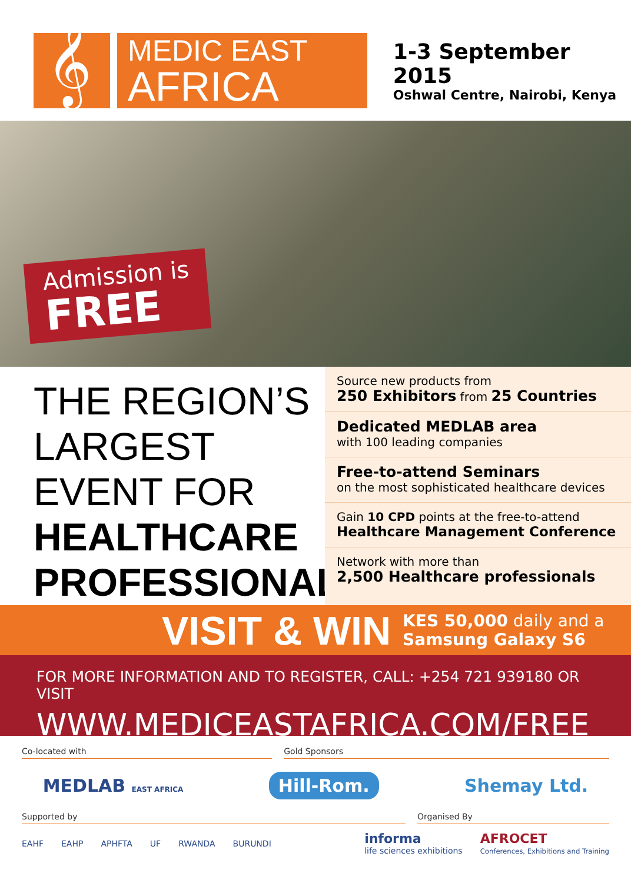𝄞
MEDIC EAST
AFRICA
1-3 September 2015
Oshwal Centre, Nairobi, Kenya
Admission is
FREE
THE REGION’S LARGEST EVENT FOR HEALTHCARE PROFESSIONALS
Source new products from
250 Exhibitors from 25 Countries
Dedicated MEDLAB area
with 100 leading companies
Free-to-attend Seminars
on the most sophisticated healthcare devices
Gain 10 CPD points at the free-to-attend
Healthcare Management Conference
Network with more than
2,500 Healthcare professionals
VISIT & WIN KES 50,000 daily and a
Samsung Galaxy S6
FOR MORE INFORMATION AND TO REGISTER, CALL: +254 721 939180 OR VISIT
WWW.MEDICEASTAFRICA.COM/FREE
Co-located with Gold Sponsors
MEDLAB EAST AFRICA Hill-Rom. Shemay Ltd.
Supported by Organised By
EAHF EAHP APHFTA UF RWANDA BURUNDI informa
life sciences exhibitions AFROCET
Conferences, Exhibitions and Training